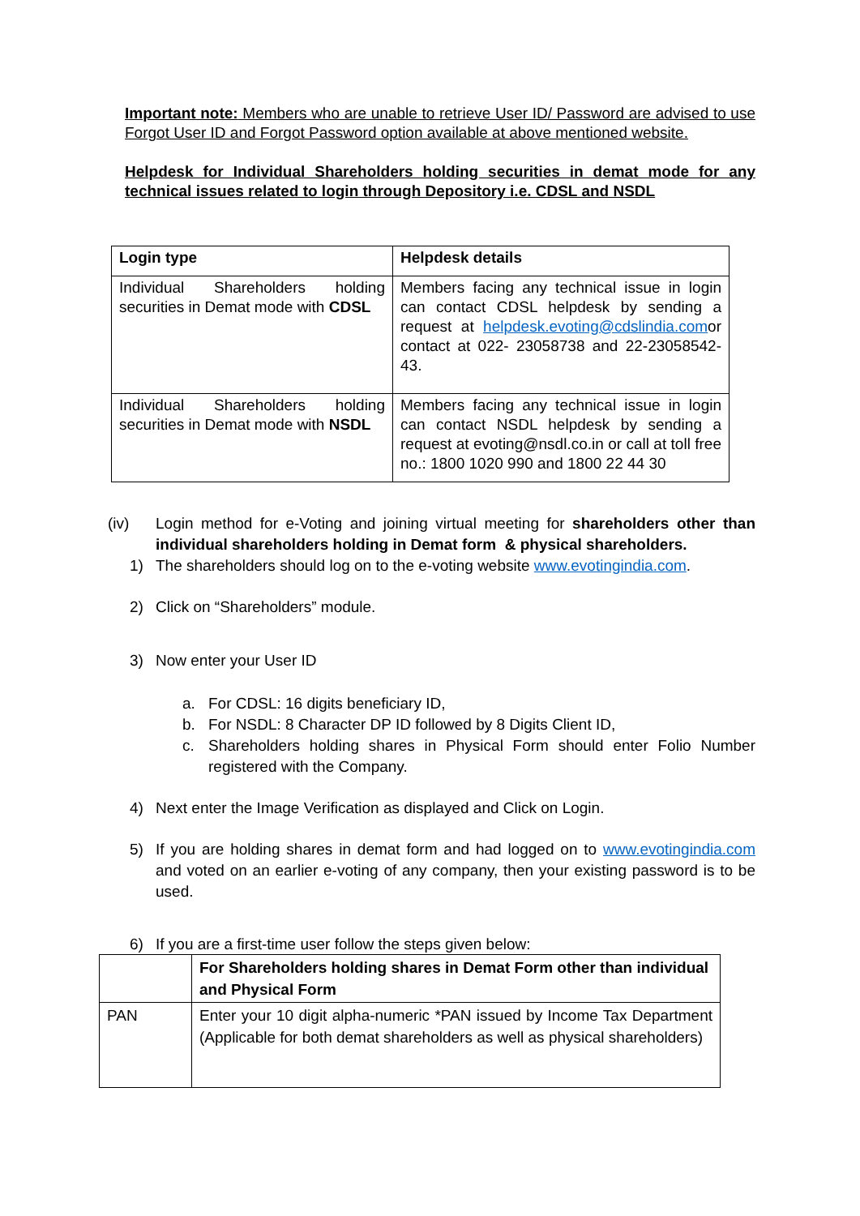Important note: Members who are unable to retrieve User ID/ Password are advised to use Forgot User ID and Forgot Password option available at above mentioned website.
Helpdesk for Individual Shareholders holding securities in demat mode for any technical issues related to login through Depository i.e. CDSL and NSDL
| Login type | Helpdesk details |
| --- | --- |
| Individual Shareholders holding securities in Demat mode with CDSL | Members facing any technical issue in login can contact CDSL helpdesk by sending a request at helpdesk.evoting@cdslindia.com or contact at 022- 23058738 and 22-23058542-43. |
| Individual Shareholders holding securities in Demat mode with NSDL | Members facing any technical issue in login can contact NSDL helpdesk by sending a request at evoting@nsdl.co.in or call at toll free no.: 1800 1020 990 and 1800 22 44 30 |
(iv) Login method for e-Voting and joining virtual meeting for shareholders other than individual shareholders holding in Demat form & physical shareholders.
1) The shareholders should log on to the e-voting website www.evotingindia.com.
2) Click on “Shareholders” module.
3) Now enter your User ID
a. For CDSL: 16 digits beneficiary ID,
b. For NSDL: 8 Character DP ID followed by 8 Digits Client ID,
c. Shareholders holding shares in Physical Form should enter Folio Number registered with the Company.
4) Next enter the Image Verification as displayed and Click on Login.
5) If you are holding shares in demat form and had logged on to www.evotingindia.com and voted on an earlier e-voting of any company, then your existing password is to be used.
6) If you are a first-time user follow the steps given below:
| | For Shareholders holding shares in Demat Form other than individual and Physical Form |
| PAN | Enter your 10 digit alpha-numeric *PAN issued by Income Tax Department (Applicable for both demat shareholders as well as physical shareholders) |